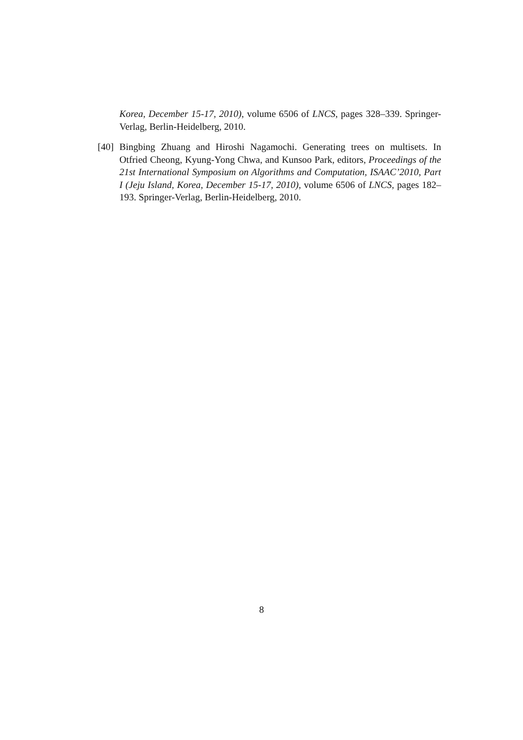Korea, December 15-17, 2010), volume 6506 of LNCS, pages 328–339. Springer-Verlag, Berlin-Heidelberg, 2010.
[40] Bingbing Zhuang and Hiroshi Nagamochi. Generating trees on multisets. In Otfried Cheong, Kyung-Yong Chwa, and Kunsoo Park, editors, Proceedings of the 21st International Symposium on Algorithms and Computation, ISAAC’2010, Part I (Jeju Island, Korea, December 15-17, 2010), volume 6506 of LNCS, pages 182–193. Springer-Verlag, Berlin-Heidelberg, 2010.
8